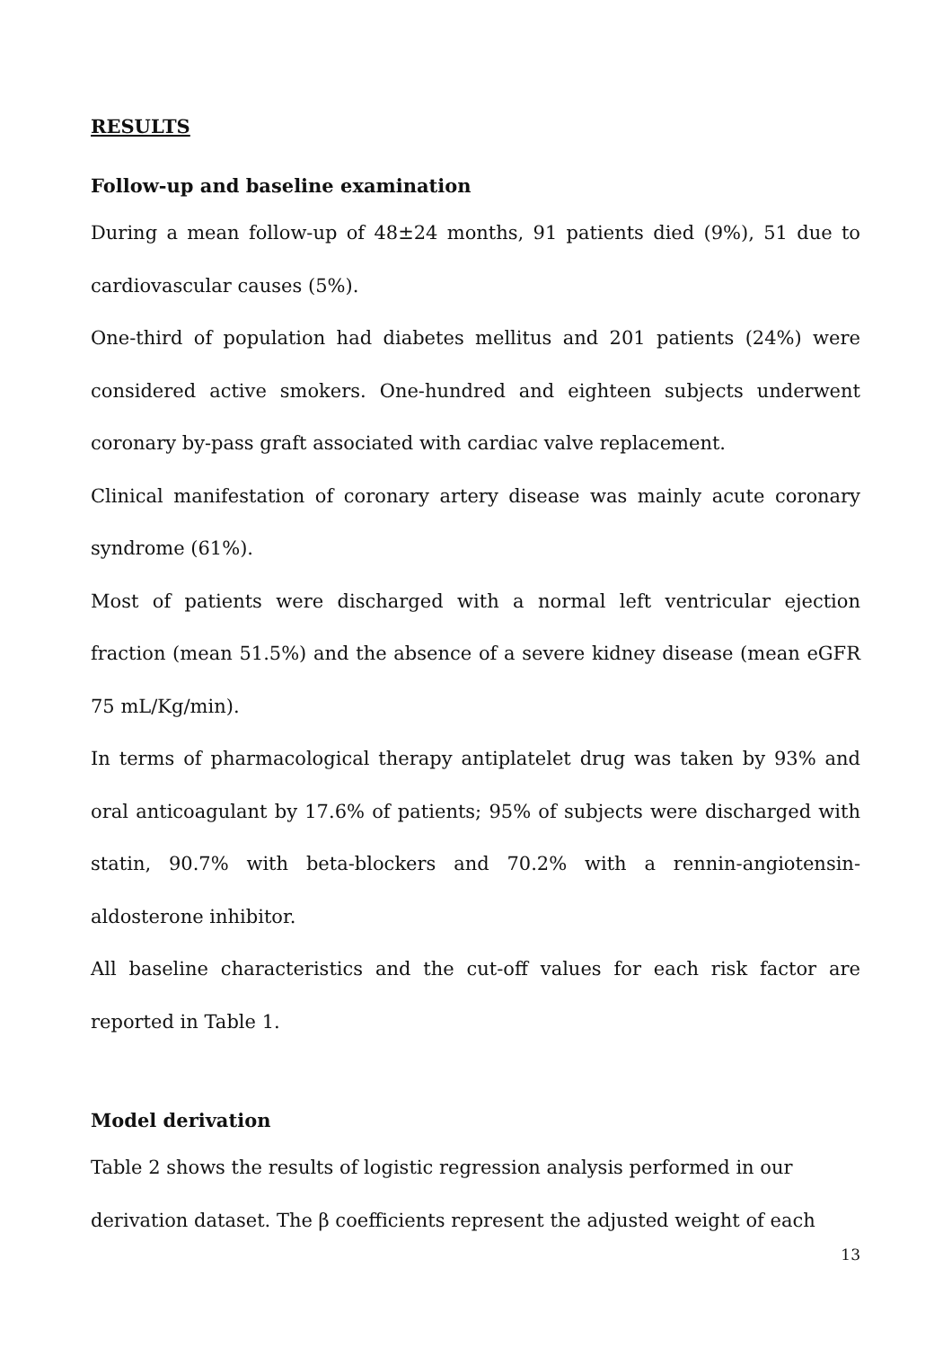RESULTS
Follow-up and baseline examination
During a mean follow-up of 48±24 months, 91 patients died (9%), 51 due to cardiovascular causes (5%).
One-third of population had diabetes mellitus and 201 patients (24%) were considered active smokers. One-hundred and eighteen subjects underwent coronary by-pass graft associated with cardiac valve replacement.
Clinical manifestation of coronary artery disease was mainly acute coronary syndrome (61%).
Most of patients were discharged with a normal left ventricular ejection fraction (mean 51.5%) and the absence of a severe kidney disease (mean eGFR 75 mL/Kg/min).
In terms of pharmacological therapy antiplatelet drug was taken by 93% and oral anticoagulant by 17.6% of patients; 95% of subjects were discharged with statin, 90.7% with beta-blockers and 70.2% with a rennin-angiotensin-aldosterone inhibitor.
All baseline characteristics and the cut-off values for each risk factor are reported in Table 1.
Model derivation
Table 2 shows the results of logistic regression analysis performed in our
derivation dataset. The β coefficients represent the adjusted weight of each
13